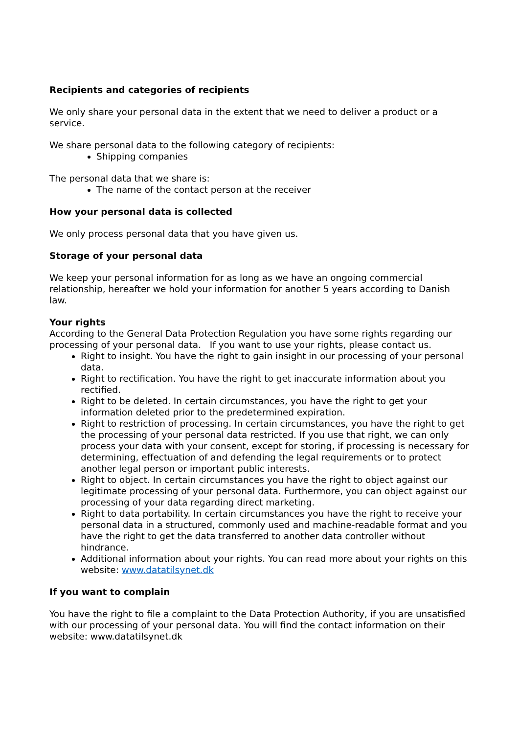Recipients and categories of recipients
We only share your personal data in the extent that we need to deliver a product or a service.
We share personal data to the following category of recipients:
Shipping companies
The personal data that we share is:
The name of the contact person at the receiver
How your personal data is collected
We only process personal data that you have given us.
Storage of your personal data
We keep your personal information for as long as we have an ongoing commercial relationship, hereafter we hold your information for another 5 years according to Danish law.
Your rights
According to the General Data Protection Regulation you have some rights regarding our processing of your personal data. If you want to use your rights, please contact us.
Right to insight. You have the right to gain insight in our processing of your personal data.
Right to rectification. You have the right to get inaccurate information about you rectified.
Right to be deleted. In certain circumstances, you have the right to get your information deleted prior to the predetermined expiration.
Right to restriction of processing. In certain circumstances, you have the right to get the processing of your personal data restricted. If you use that right, we can only process your data with your consent, except for storing, if processing is necessary for determining, effectuation of and defending the legal requirements or to protect another legal person or important public interests.
Right to object. In certain circumstances you have the right to object against our legitimate processing of your personal data. Furthermore, you can object against our processing of your data regarding direct marketing.
Right to data portability. In certain circumstances you have the right to receive your personal data in a structured, commonly used and machine-readable format and you have the right to get the data transferred to another data controller without hindrance.
Additional information about your rights. You can read more about your rights on this website: www.datatilsynet.dk
If you want to complain
You have the right to file a complaint to the Data Protection Authority, if you are unsatisfied with our processing of your personal data. You will find the contact information on their website: www.datatilsynet.dk